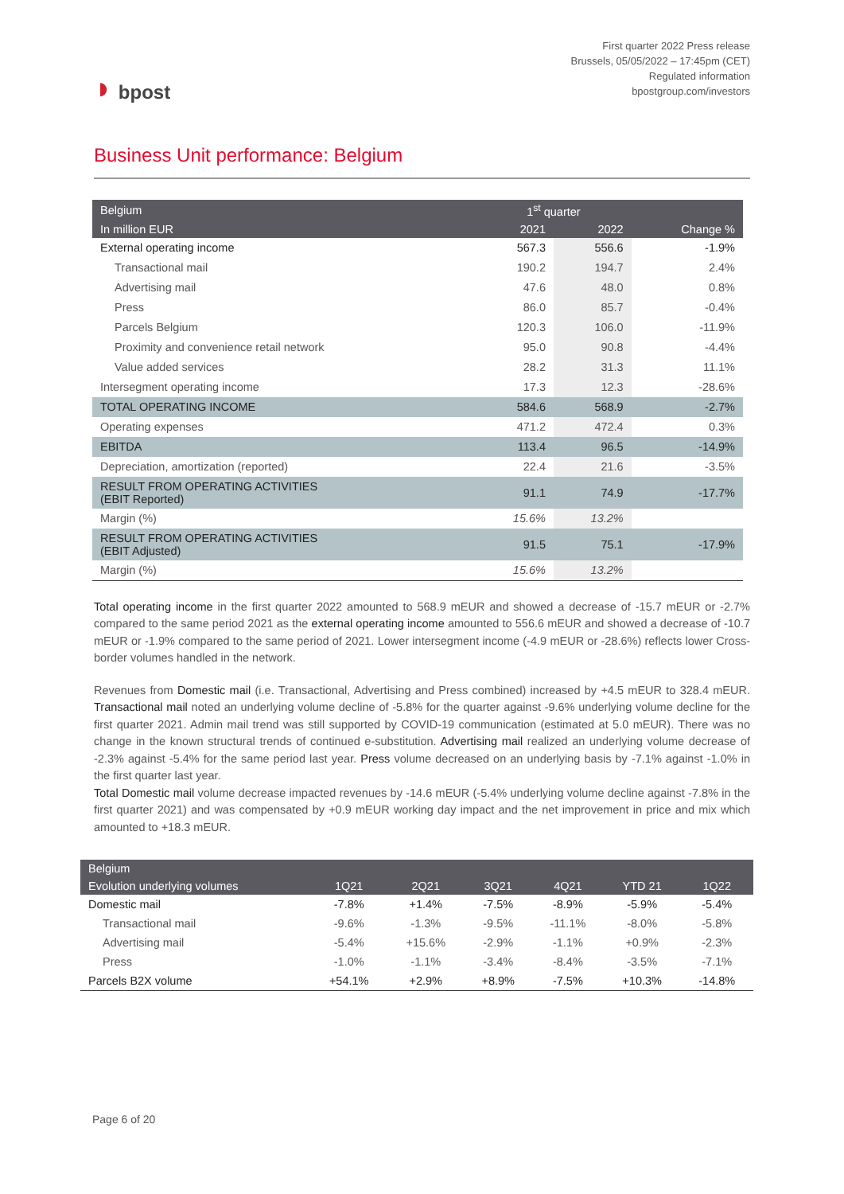◗ bpost
First quarter 2022 Press release
Brussels, 05/05/2022 – 17:45pm (CET)
Regulated information
bpostgroup.com/investors
Business Unit performance: Belgium
| Belgium | 1<sup>st</sup> quarter | | |
| --- | --- | --- | --- |
| In million EUR | 2021 | 2022 | Change % |
| External operating income | 567.3 | 556.6 | -1.9% |
| Transactional mail | 190.2 | 194.7 | 2.4% |
| Advertising mail | 47.6 | 48.0 | 0.8% |
| Press | 86.0 | 85.7 | -0.4% |
| Parcels Belgium | 120.3 | 106.0 | -11.9% |
| Proximity and convenience retail network | 95.0 | 90.8 | -4.4% |
| Value added services | 28.2 | 31.3 | 11.1% |
| Intersegment operating income | 17.3 | 12.3 | -28.6% |
| TOTAL OPERATING INCOME | 584.6 | 568.9 | -2.7% |
| Operating expenses | 471.2 | 472.4 | 0.3% |
| EBITDA | 113.4 | 96.5 | -14.9% |
| Depreciation, amortization (reported) | 22.4 | 21.6 | -3.5% |
| RESULT FROM OPERATING ACTIVITIES (EBIT Reported) | 91.1 | 74.9 | -17.7% |
| Margin (%) | 15.6% | 13.2% | |
| RESULT FROM OPERATING ACTIVITIES (EBIT Adjusted) | 91.5 | 75.1 | -17.9% |
| Margin (%) | 15.6% | 13.2% | |
Total operating income in the first quarter 2022 amounted to 568.9 mEUR and showed a decrease of -15.7 mEUR or -2.7% compared to the same period 2021 as the external operating income amounted to 556.6 mEUR and showed a decrease of -10.7 mEUR or -1.9% compared to the same period of 2021. Lower intersegment income (-4.9 mEUR or -28.6%) reflects lower Cross-border volumes handled in the network.
Revenues from Domestic mail (i.e. Transactional, Advertising and Press combined) increased by +4.5 mEUR to 328.4 mEUR. Transactional mail noted an underlying volume decline of -5.8% for the quarter against -9.6% underlying volume decline for the first quarter 2021. Admin mail trend was still supported by COVID-19 communication (estimated at 5.0 mEUR). There was no change in the known structural trends of continued e-substitution. Advertising mail realized an underlying volume decrease of -2.3% against -5.4% for the same period last year. Press volume decreased on an underlying basis by -7.1% against -1.0% in the first quarter last year.
Total Domestic mail volume decrease impacted revenues by -14.6 mEUR (-5.4% underlying volume decline against -7.8% in the first quarter 2021) and was compensated by +0.9 mEUR working day impact and the net improvement in price and mix which amounted to +18.3 mEUR.
| Belgium | | | | | | |
| --- | --- | --- | --- | --- | --- | --- |
| Evolution underlying volumes | 1Q21 | 2Q21 | 3Q21 | 4Q21 | YTD 21 | 1Q22 |
| Domestic mail | -7.8% | +1.4% | -7.5% | -8.9% | -5.9% | -5.4% |
| Transactional mail | -9.6% | -1.3% | -9.5% | -11.1% | -8.0% | -5.8% |
| Advertising mail | -5.4% | +15.6% | -2.9% | -1.1% | +0.9% | -2.3% |
| Press | -1.0% | -1.1% | -3.4% | -8.4% | -3.5% | -7.1% |
| Parcels B2X volume | +54.1% | +2.9% | +8.9% | -7.5% | +10.3% | -14.8% |
Page 6 of 20